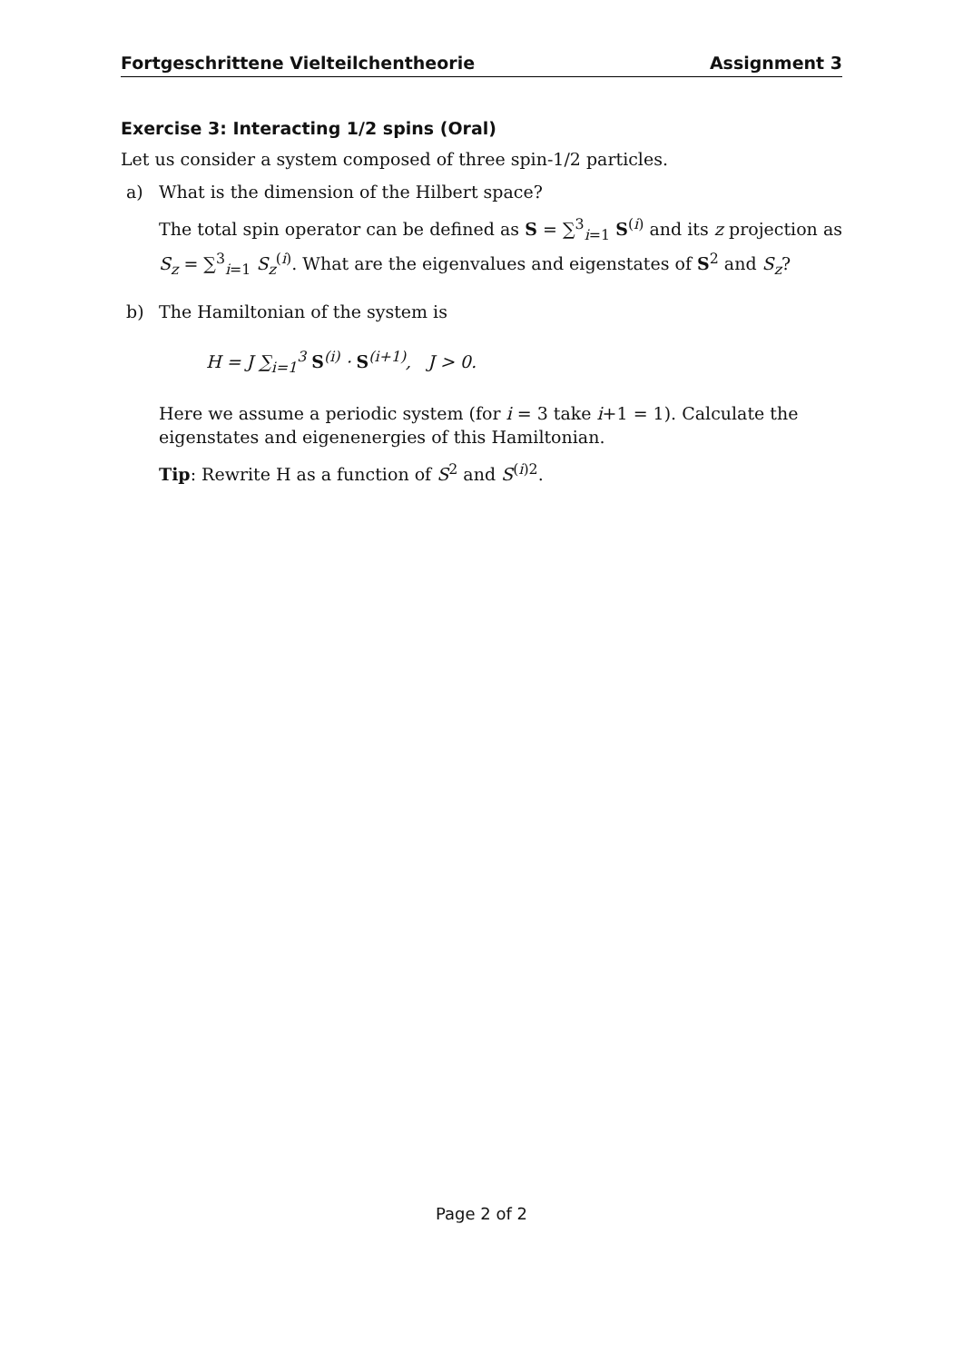Fortgeschrittene Vielteilchentheorie Assignment 3
Exercise 3: Interacting 1/2 spins (Oral)
Let us consider a system composed of three spin-1/2 particles.
a) What is the dimension of the Hilbert space?
The total spin operator can be defined as S = ∑<sup>3</sup><sub>i=1</sub> S<sup>(i)</sup> and its z projection as S<sub>z</sub> = ∑<sup>3</sup><sub>i=1</sub> S<sub>z</sub><sup>(i)</sup>. What are the eigenvalues and eigenstates of S<sup>2</sup> and S<sub>z</sub>?
b) The Hamiltonian of the system is
H = J ∑<sub>i=1</sub><sup>3</sup> S<sup>(i)</sup> · S<sup>(i+1)</sup>, J > 0.
Here we assume a periodic system (for i = 3 take i+1 = 1). Calculate the eigenstates and eigenenergies of this Hamiltonian.
Tip: Rewrite H as a function of S<sup>2</sup> and S<sup>(i)2</sup>.
Page 2 of 2